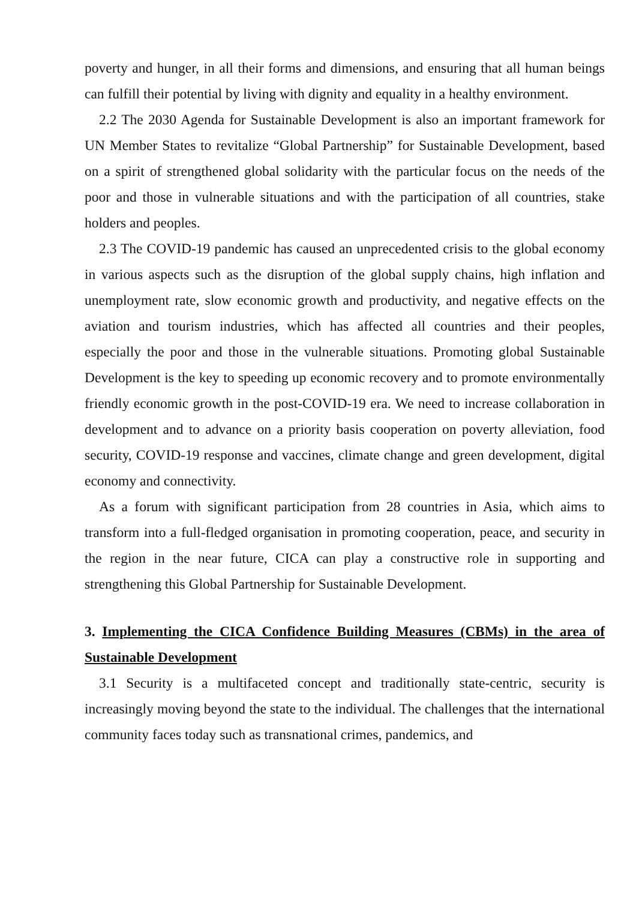poverty and hunger, in all their forms and dimensions, and ensuring that all human beings can fulfill their potential by living with dignity and equality in a healthy environment.
2.2 The 2030 Agenda for Sustainable Development is also an important framework for UN Member States to revitalize “Global Partnership” for Sustainable Development, based on a spirit of strengthened global solidarity with the particular focus on the needs of the poor and those in vulnerable situations and with the participation of all countries, stake holders and peoples.
2.3 The COVID-19 pandemic has caused an unprecedented crisis to the global economy in various aspects such as the disruption of the global supply chains, high inflation and unemployment rate, slow economic growth and productivity, and negative effects on the aviation and tourism industries, which has affected all countries and their peoples, especially the poor and those in the vulnerable situations. Promoting global Sustainable Development is the key to speeding up economic recovery and to promote environmentally friendly economic growth in the post-COVID-19 era. We need to increase collaboration in development and to advance on a priority basis cooperation on poverty alleviation, food security, COVID-19 response and vaccines, climate change and green development, digital economy and connectivity.
As a forum with significant participation from 28 countries in Asia, which aims to transform into a full-fledged organisation in promoting cooperation, peace, and security in the region in the near future, CICA can play a constructive role in supporting and strengthening this Global Partnership for Sustainable Development.
3. Implementing the CICA Confidence Building Measures (CBMs) in the area of Sustainable Development
3.1 Security is a multifaceted concept and traditionally state-centric, security is increasingly moving beyond the state to the individual. The challenges that the international community faces today such as transnational crimes, pandemics, and